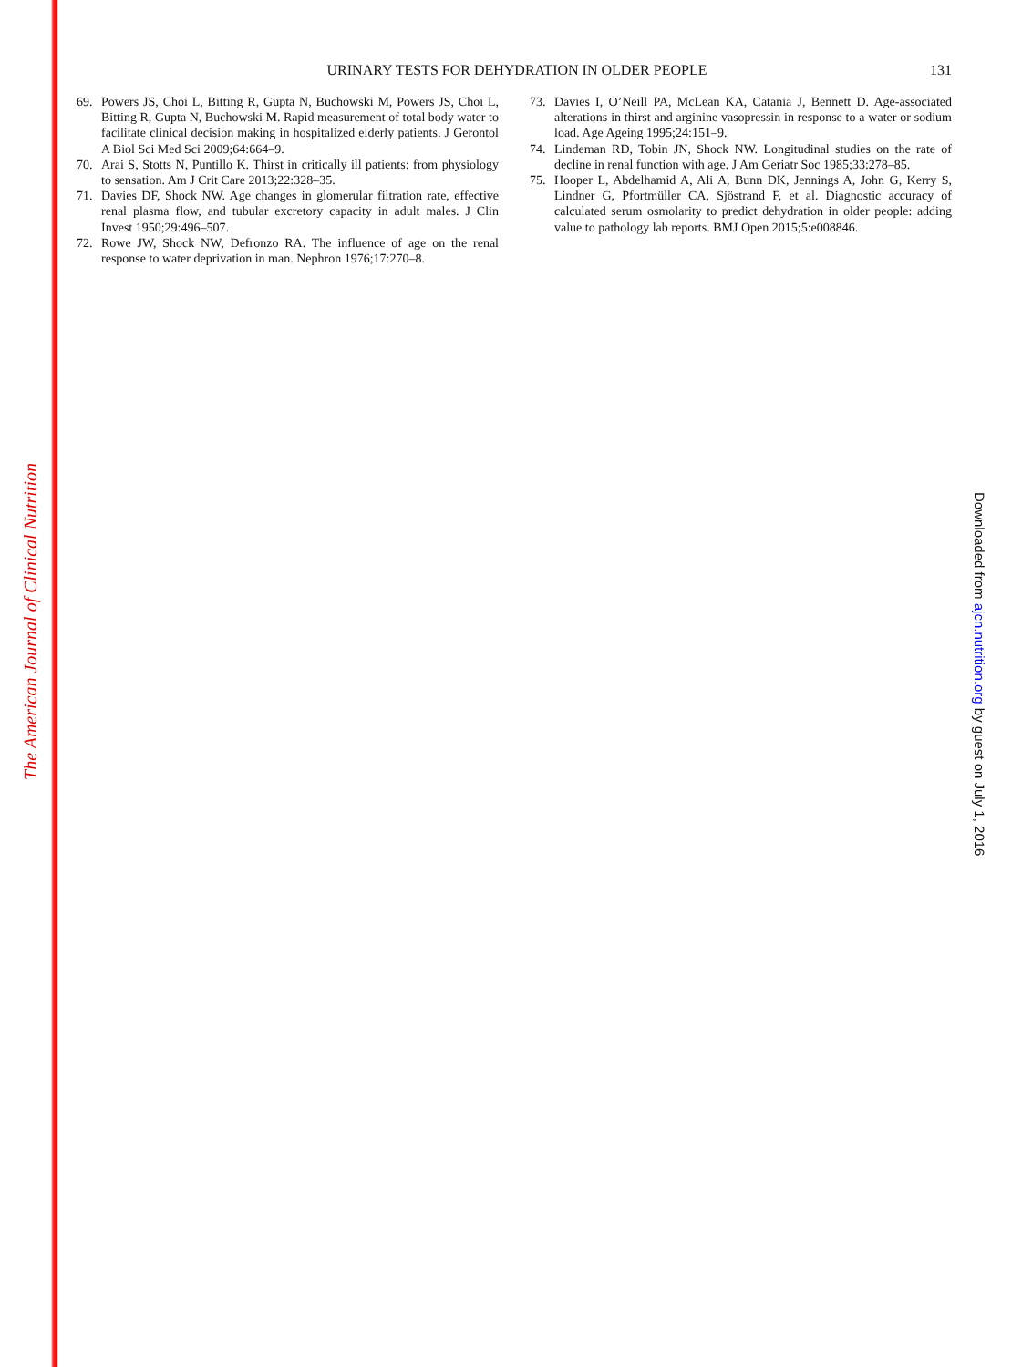The American Journal of Clinical Nutrition
Downloaded from ajcn.nutrition.org by guest on July 1, 2016
URINARY TESTS FOR DEHYDRATION IN OLDER PEOPLE
131
69. Powers JS, Choi L, Bitting R, Gupta N, Buchowski M, Powers JS, Choi L, Bitting R, Gupta N, Buchowski M. Rapid measurement of total body water to facilitate clinical decision making in hospitalized elderly patients. J Gerontol A Biol Sci Med Sci 2009;64:664–9.
70. Arai S, Stotts N, Puntillo K. Thirst in critically ill patients: from physiology to sensation. Am J Crit Care 2013;22:328–35.
71. Davies DF, Shock NW. Age changes in glomerular filtration rate, effective renal plasma flow, and tubular excretory capacity in adult males. J Clin Invest 1950;29:496–507.
72. Rowe JW, Shock NW, Defronzo RA. The influence of age on the renal response to water deprivation in man. Nephron 1976;17:270–8.
73. Davies I, O’Neill PA, McLean KA, Catania J, Bennett D. Age-associated alterations in thirst and arginine vasopressin in response to a water or sodium load. Age Ageing 1995;24:151–9.
74. Lindeman RD, Tobin JN, Shock NW. Longitudinal studies on the rate of decline in renal function with age. J Am Geriatr Soc 1985;33:278–85.
75. Hooper L, Abdelhamid A, Ali A, Bunn DK, Jennings A, John G, Kerry S, Lindner G, Pfortmüller CA, Sjöstrand F, et al. Diagnostic accuracy of calculated serum osmolarity to predict dehydration in older people: adding value to pathology lab reports. BMJ Open 2015;5:e008846.